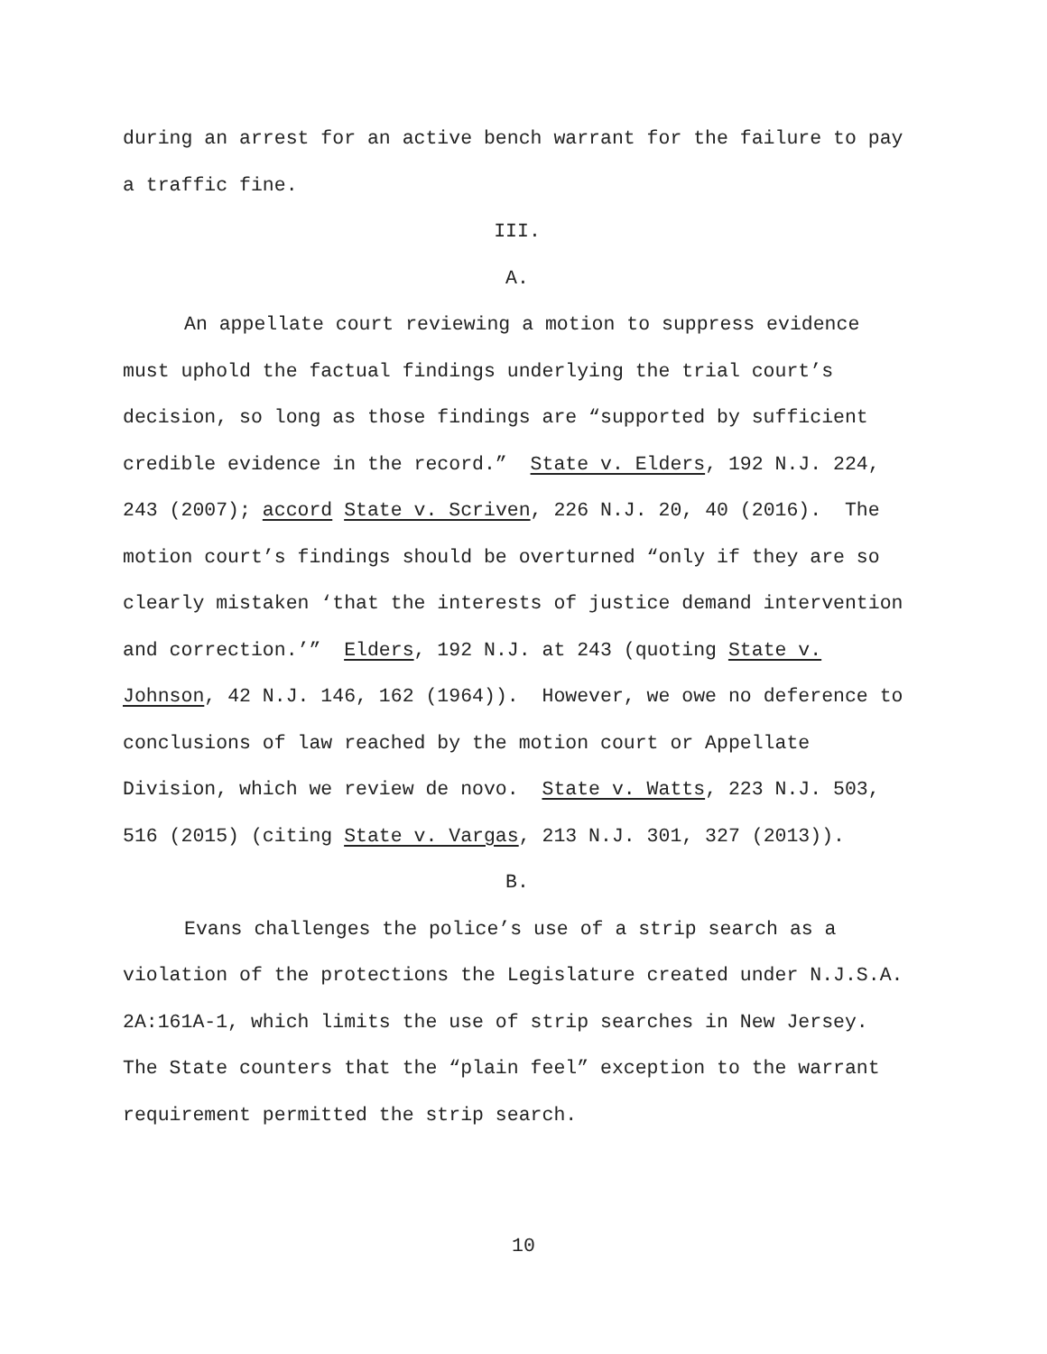during an arrest for an active bench warrant for the failure to pay a traffic fine.
III.
A.
An appellate court reviewing a motion to suppress evidence must uphold the factual findings underlying the trial court’s decision, so long as those findings are “supported by sufficient credible evidence in the record.” State v. Elders, 192 N.J. 224, 243 (2007); accord State v. Scriven, 226 N.J. 20, 40 (2016). The motion court’s findings should be overturned “only if they are so clearly mistaken ‘that the interests of justice demand intervention and correction.’” Elders, 192 N.J. at 243 (quoting State v. Johnson, 42 N.J. 146, 162 (1964)). However, we owe no deference to conclusions of law reached by the motion court or Appellate Division, which we review de novo. State v. Watts, 223 N.J. 503, 516 (2015) (citing State v. Vargas, 213 N.J. 301, 327 (2013)).
B.
Evans challenges the police’s use of a strip search as a violation of the protections the Legislature created under N.J.S.A. 2A:161A-1, which limits the use of strip searches in New Jersey. The State counters that the “plain feel” exception to the warrant requirement permitted the strip search.
10